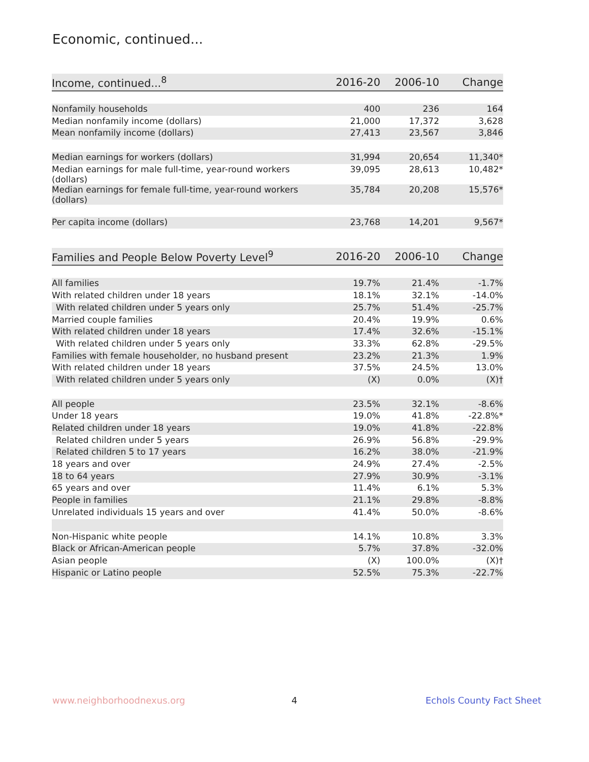Economic, continued...
| Income, continued...<sup>8</sup> | 2016-20 | 2006-10 | Change |
| --- | --- | --- | --- |
| Nonfamily households | 400 | 236 | 164 |
| Median nonfamily income (dollars) | 21,000 | 17,372 | 3,628 |
| Mean nonfamily income (dollars) | 27,413 | 23,567 | 3,846 |
| Median earnings for workers (dollars) | 31,994 | 20,654 | 11,340* |
| Median earnings for male full-time, year-round workers (dollars) | 39,095 | 28,613 | 10,482* |
| Median earnings for female full-time, year-round workers (dollars) | 35,784 | 20,208 | 15,576* |
| Per capita income (dollars) | 23,768 | 14,201 | 9,567* |
| Families and People Below Poverty Level<sup>9</sup> | 2016-20 | 2006-10 | Change |
| --- | --- | --- | --- |
| All families | 19.7% | 21.4% | -1.7% |
| With related children under 18 years | 18.1% | 32.1% | -14.0% |
| With related children under 5 years only | 25.7% | 51.4% | -25.7% |
| Married couple families | 20.4% | 19.9% | 0.6% |
| With related children under 18 years | 17.4% | 32.6% | -15.1% |
| With related children under 5 years only | 33.3% | 62.8% | -29.5% |
| Families with female householder, no husband present | 23.2% | 21.3% | 1.9% |
| With related children under 18 years | 37.5% | 24.5% | 13.0% |
| With related children under 5 years only | (X) | 0.0% | (X)† |
| All people | 23.5% | 32.1% | -8.6% |
| Under 18 years | 19.0% | 41.8% | -22.8%* |
| Related children under 18 years | 19.0% | 41.8% | -22.8% |
| Related children under 5 years | 26.9% | 56.8% | -29.9% |
| Related children 5 to 17 years | 16.2% | 38.0% | -21.9% |
| 18 years and over | 24.9% | 27.4% | -2.5% |
| 18 to 64 years | 27.9% | 30.9% | -3.1% |
| 65 years and over | 11.4% | 6.1% | 5.3% |
| People in families | 21.1% | 29.8% | -8.8% |
| Unrelated individuals 15 years and over | 41.4% | 50.0% | -8.6% |
| Non-Hispanic white people | 14.1% | 10.8% | 3.3% |
| Black or African-American people | 5.7% | 37.8% | -32.0% |
| Asian people | (X) | 100.0% | (X)† |
| Hispanic or Latino people | 52.5% | 75.3% | -22.7% |
www.neighborhoodnexus.org 4 Echols County Fact Sheet